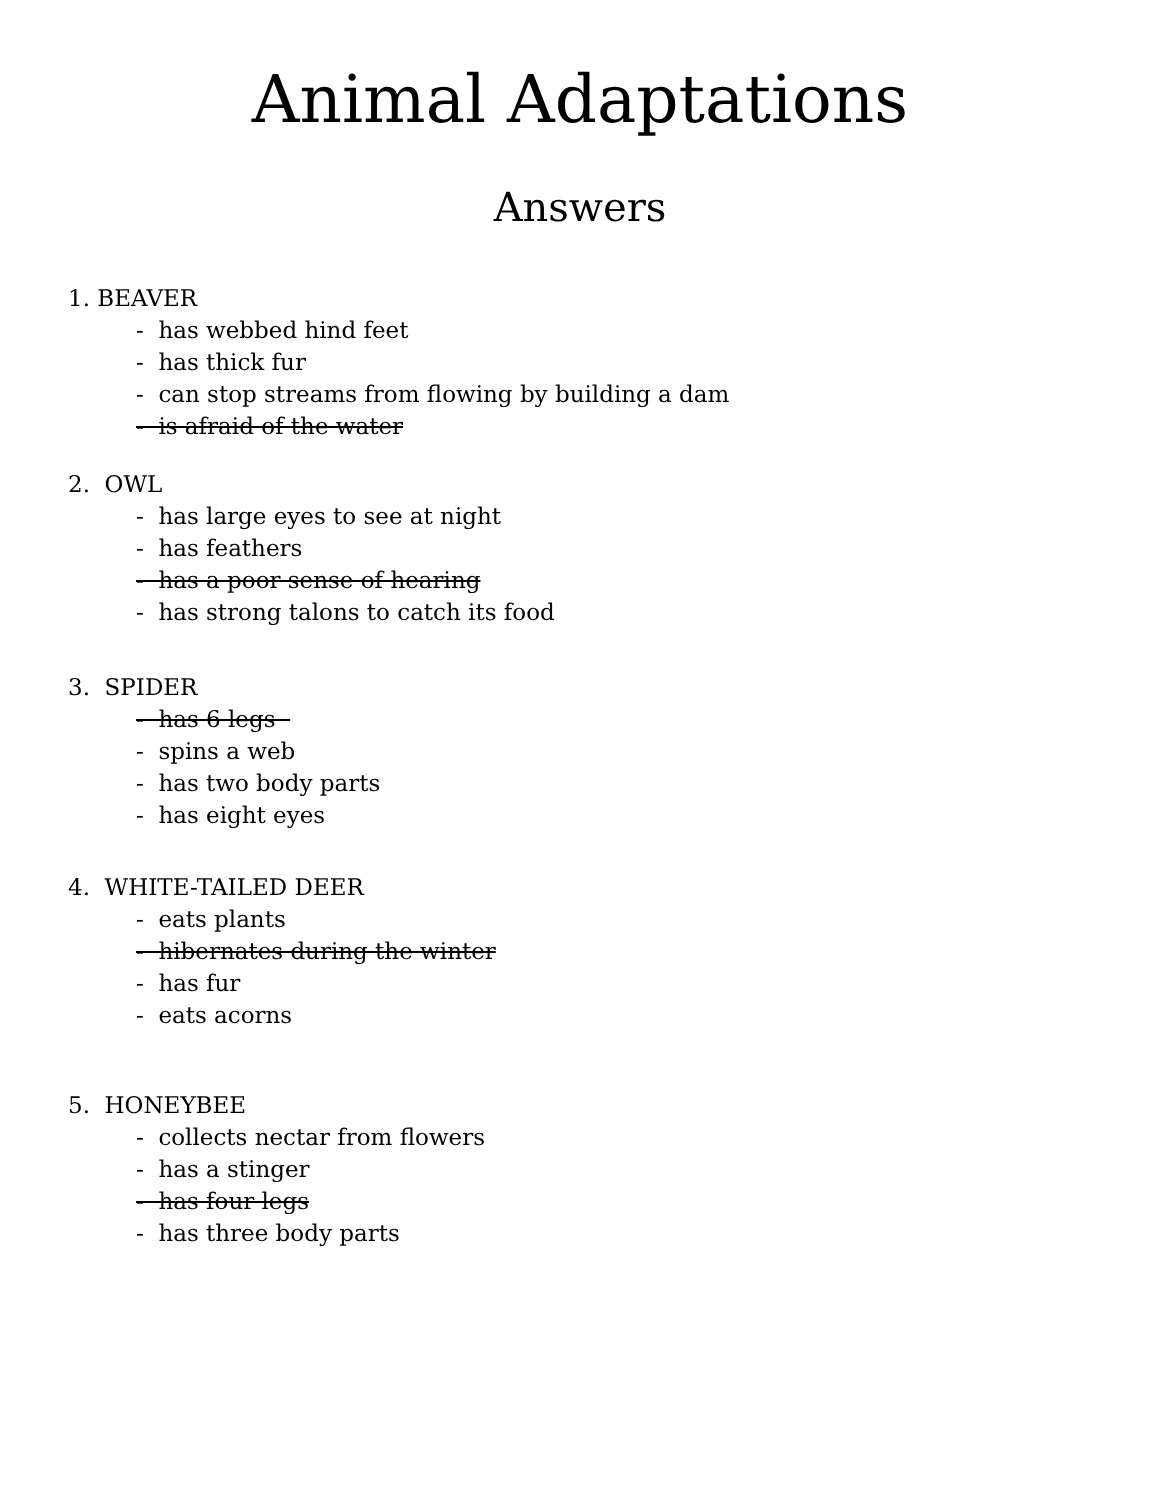Animal Adaptations
Answers
1. BEAVER
- has webbed hind feet
- has thick fur
- can stop streams from flowing by building a dam
- is afraid of the water
2. OWL
- has large eyes to see at night
- has feathers
- has a poor sense of hearing
- has strong talons to catch its food
3. SPIDER
- has 6 legs
- spins a web
- has two body parts
- has eight eyes
4. WHITE-TAILED DEER
- eats plants
- hibernates during the winter
- has fur
- eats acorns
5. HONEYBEE
- collects nectar from flowers
- has a stinger
- has four legs
- has three body parts